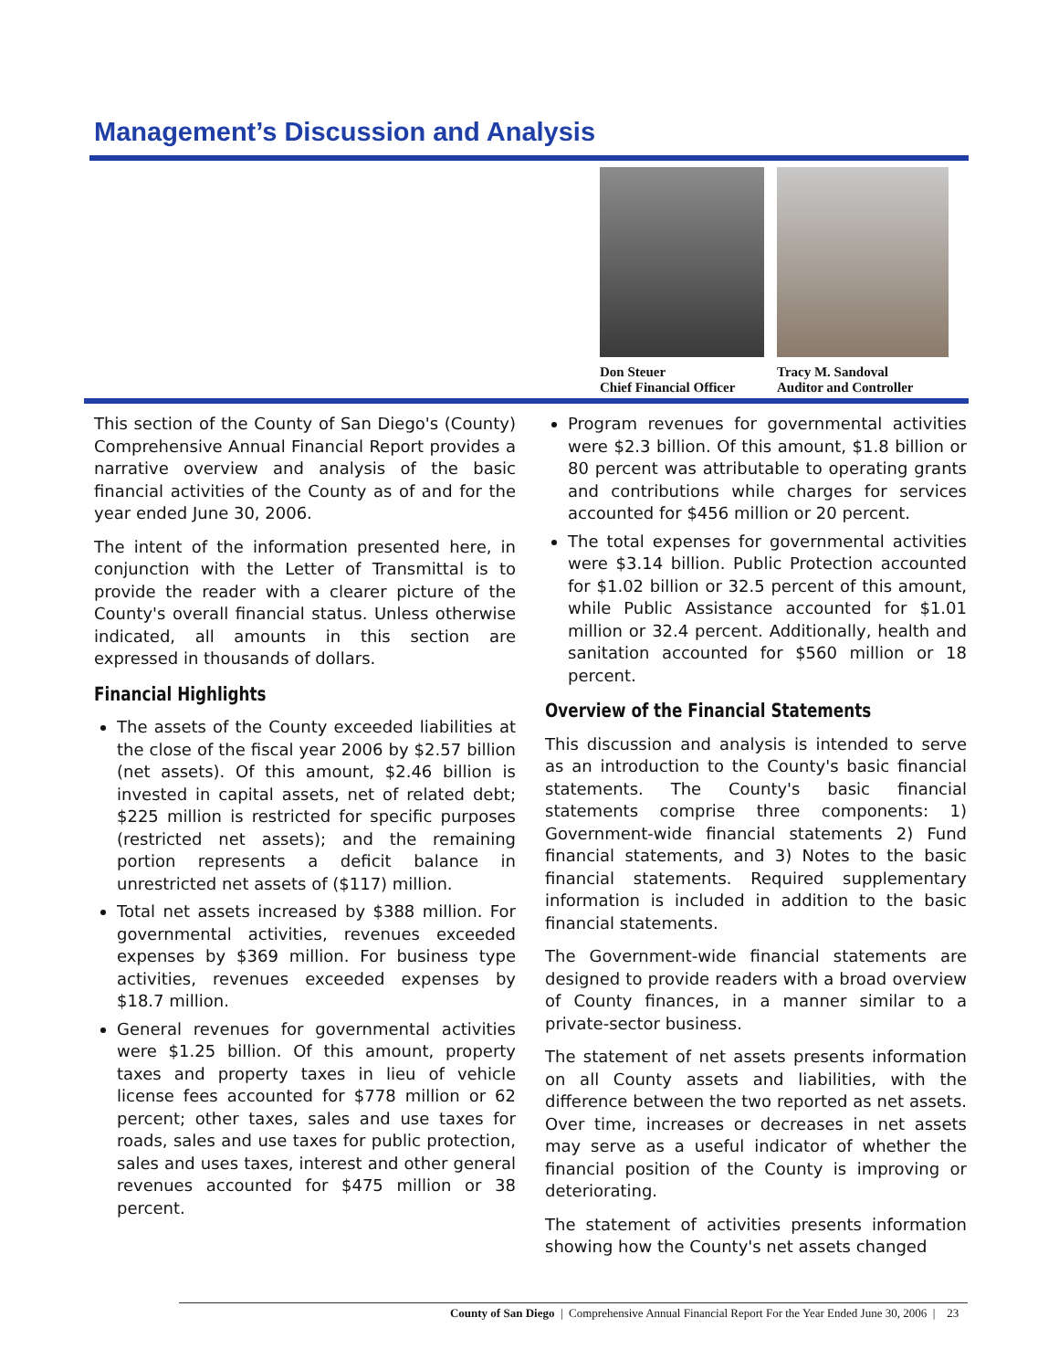Management’s Discussion and Analysis
Don Steuer
Chief Financial Officer
Tracy M. Sandoval
Auditor and Controller
This section of the County of San Diego's (County) Comprehensive Annual Financial Report provides a narrative overview and analysis of the basic financial activities of the County as of and for the year ended June 30, 2006.
The intent of the information presented here, in conjunction with the Letter of Transmittal is to provide the reader with a clearer picture of the County's overall financial status. Unless otherwise indicated, all amounts in this section are expressed in thousands of dollars.
Financial Highlights
The assets of the County exceeded liabilities at the close of the fiscal year 2006 by $2.57 billion (net assets). Of this amount, $2.46 billion is invested in capital assets, net of related debt; $225 million is restricted for specific purposes (restricted net assets); and the remaining portion represents a deficit balance in unrestricted net assets of ($117) million.
Total net assets increased by $388 million. For governmental activities, revenues exceeded expenses by $369 million. For business type activities, revenues exceeded expenses by $18.7 million.
General revenues for governmental activities were $1.25 billion. Of this amount, property taxes and property taxes in lieu of vehicle license fees accounted for $778 million or 62 percent; other taxes, sales and use taxes for roads, sales and use taxes for public protection, sales and uses taxes, interest and other general revenues accounted for $475 million or 38 percent.
Program revenues for governmental activities were $2.3 billion. Of this amount, $1.8 billion or 80 percent was attributable to operating grants and contributions while charges for services accounted for $456 million or 20 percent.
The total expenses for governmental activities were $3.14 billion. Public Protection accounted for $1.02 billion or 32.5 percent of this amount, while Public Assistance accounted for $1.01 million or 32.4 percent. Additionally, health and sanitation accounted for $560 million or 18 percent.
Overview of the Financial Statements
This discussion and analysis is intended to serve as an introduction to the County's basic financial statements. The County's basic financial statements comprise three components: 1) Government-wide financial statements 2) Fund financial statements, and 3) Notes to the basic financial statements. Required supplementary information is included in addition to the basic financial statements.
The Government-wide financial statements are designed to provide readers with a broad overview of County finances, in a manner similar to a private-sector business.
The statement of net assets presents information on all County assets and liabilities, with the difference between the two reported as net assets. Over time, increases or decreases in net assets may serve as a useful indicator of whether the financial position of the County is improving or deteriorating.
The statement of activities presents information showing how the County's net assets changed
County of San Diego | Comprehensive Annual Financial Report For the Year Ended June 30, 2006 | 23